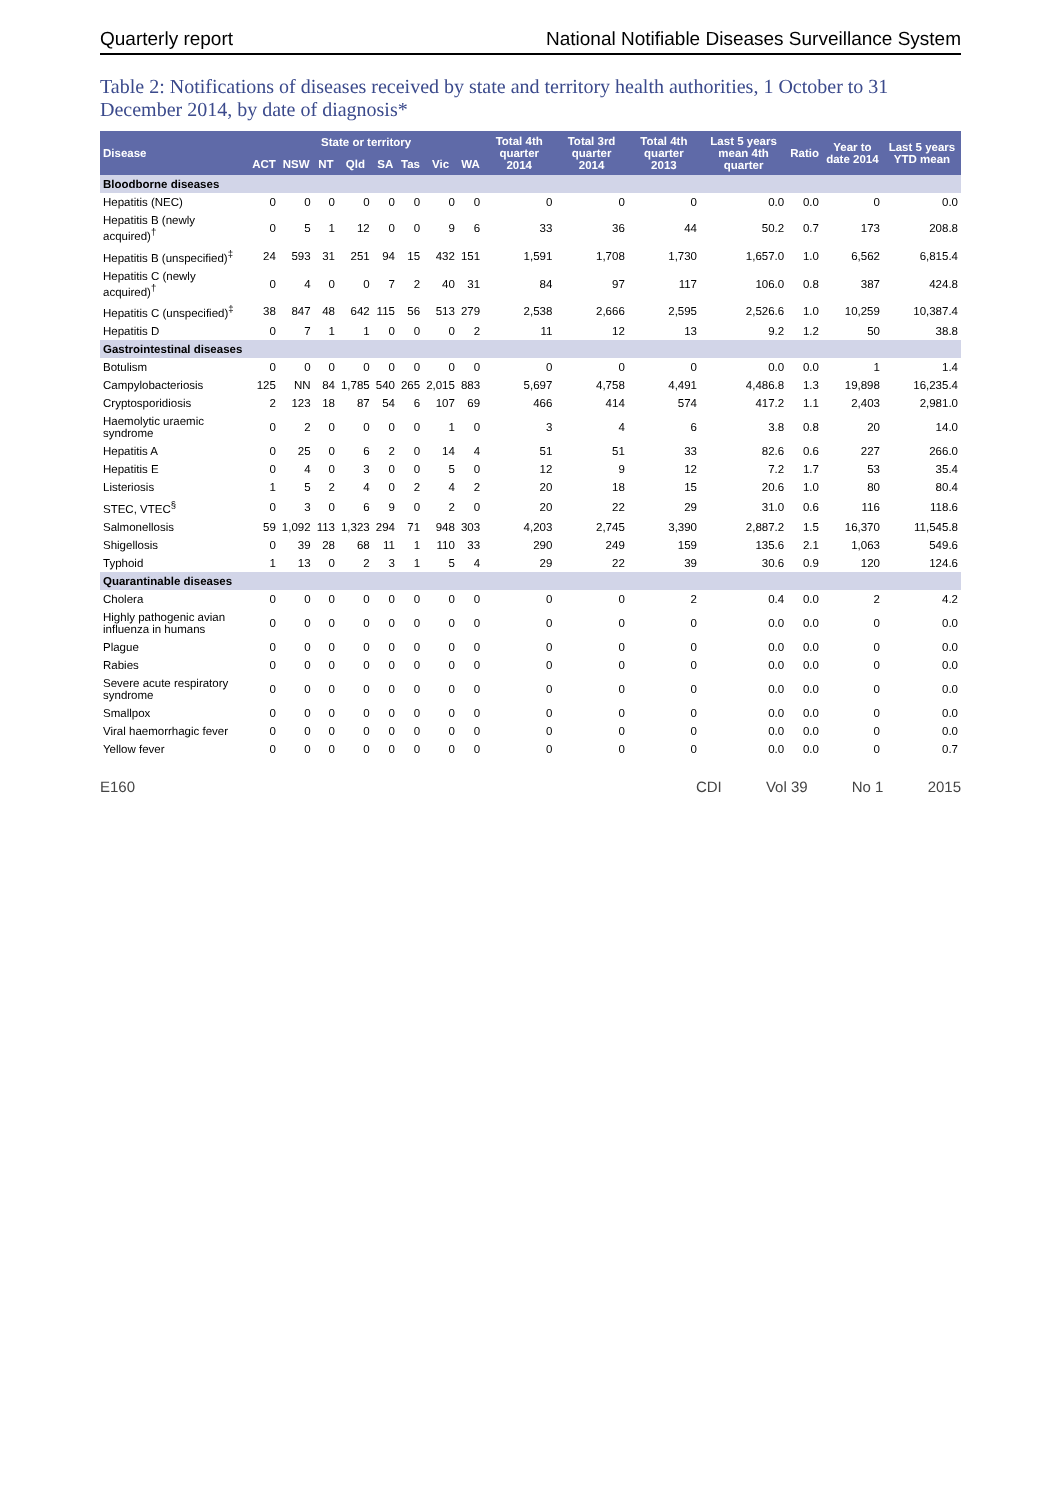Quarterly report National Notifiable Diseases Surveillance System
Table 2: Notifications of diseases received by state and territory health authorities, 1 October to 31 December 2014, by date of diagnosis*
| Disease | State or territory | | | | | | | | Total 4th quarter 2014 | Total 3rd quarter 2014 | Total 4th quarter 2013 | Last 5 years mean 4th quarter | Ratio | Year to date 2014 | Last 5 years YTD mean |
| --- | --- | --- | --- | --- | --- | --- | --- | --- | --- | --- | --- | --- | --- | --- | --- |
| | ACT | NSW | NT | Qld | SA | Tas | Vic | WA | | | | | | | |
| Bloodborne diseases | | | | | | | | | | | | | | | |
| Hepatitis (NEC) | 0 | 0 | 0 | 0 | 0 | 0 | 0 | 0 | 0 | 0 | 0 | 0.0 | 0.0 | 0 | 0.0 |
| Hepatitis B (newly acquired)<sup>†</sup> | 0 | 5 | 1 | 12 | 0 | 0 | 9 | 6 | 33 | 36 | 44 | 50.2 | 0.7 | 173 | 208.8 |
| Hepatitis B (unspecified)<sup>‡</sup> | 24 | 593 | 31 | 251 | 94 | 15 | 432 | 151 | 1,591 | 1,708 | 1,730 | 1,657.0 | 1.0 | 6,562 | 6,815.4 |
| Hepatitis C (newly acquired)<sup>†</sup> | 0 | 4 | 0 | 0 | 7 | 2 | 40 | 31 | 84 | 97 | 117 | 106.0 | 0.8 | 387 | 424.8 |
| Hepatitis C (unspecified)<sup>‡</sup> | 38 | 847 | 48 | 642 | 115 | 56 | 513 | 279 | 2,538 | 2,666 | 2,595 | 2,526.6 | 1.0 | 10,259 | 10,387.4 |
| Hepatitis D | 0 | 7 | 1 | 1 | 0 | 0 | 0 | 2 | 11 | 12 | 13 | 9.2 | 1.2 | 50 | 38.8 |
| Gastrointestinal diseases | | | | | | | | | | | | | | | |
| Botulism | 0 | 0 | 0 | 0 | 0 | 0 | 0 | 0 | 0 | 0 | 0 | 0.0 | 0.0 | 1 | 1.4 |
| Campylobacteriosis | 125 | NN | 84 | 1,785 | 540 | 265 | 2,015 | 883 | 5,697 | 4,758 | 4,491 | 4,486.8 | 1.3 | 19,898 | 16,235.4 |
| Cryptosporidiosis | 2 | 123 | 18 | 87 | 54 | 6 | 107 | 69 | 466 | 414 | 574 | 417.2 | 1.1 | 2,403 | 2,981.0 |
| Haemolytic uraemic syndrome | 0 | 2 | 0 | 0 | 0 | 0 | 1 | 0 | 3 | 4 | 6 | 3.8 | 0.8 | 20 | 14.0 |
| Hepatitis A | 0 | 25 | 0 | 6 | 2 | 0 | 14 | 4 | 51 | 51 | 33 | 82.6 | 0.6 | 227 | 266.0 |
| Hepatitis E | 0 | 4 | 0 | 3 | 0 | 0 | 5 | 0 | 12 | 9 | 12 | 7.2 | 1.7 | 53 | 35.4 |
| Listeriosis | 1 | 5 | 2 | 4 | 0 | 2 | 4 | 2 | 20 | 18 | 15 | 20.6 | 1.0 | 80 | 80.4 |
| STEC, VTEC<sup>§</sup> | 0 | 3 | 0 | 6 | 9 | 0 | 2 | 0 | 20 | 22 | 29 | 31.0 | 0.6 | 116 | 118.6 |
| Salmonellosis | 59 | 1,092 | 113 | 1,323 | 294 | 71 | 948 | 303 | 4,203 | 2,745 | 3,390 | 2,887.2 | 1.5 | 16,370 | 11,545.8 |
| Shigellosis | 0 | 39 | 28 | 68 | 11 | 1 | 110 | 33 | 290 | 249 | 159 | 135.6 | 2.1 | 1,063 | 549.6 |
| Typhoid | 1 | 13 | 0 | 2 | 3 | 1 | 5 | 4 | 29 | 22 | 39 | 30.6 | 0.9 | 120 | 124.6 |
| Quarantinable diseases | | | | | | | | | | | | | | | |
| Cholera | 0 | 0 | 0 | 0 | 0 | 0 | 0 | 0 | 0 | 0 | 2 | 0.4 | 0.0 | 2 | 4.2 |
| Highly pathogenic avian influenza in humans | 0 | 0 | 0 | 0 | 0 | 0 | 0 | 0 | 0 | 0 | 0 | 0.0 | 0.0 | 0 | 0.0 |
| Plague | 0 | 0 | 0 | 0 | 0 | 0 | 0 | 0 | 0 | 0 | 0 | 0.0 | 0.0 | 0 | 0.0 |
| Rabies | 0 | 0 | 0 | 0 | 0 | 0 | 0 | 0 | 0 | 0 | 0 | 0.0 | 0.0 | 0 | 0.0 |
| Severe acute respiratory syndrome | 0 | 0 | 0 | 0 | 0 | 0 | 0 | 0 | 0 | 0 | 0 | 0.0 | 0.0 | 0 | 0.0 |
| Smallpox | 0 | 0 | 0 | 0 | 0 | 0 | 0 | 0 | 0 | 0 | 0 | 0.0 | 0.0 | 0 | 0.0 |
| Viral haemorrhagic fever | 0 | 0 | 0 | 0 | 0 | 0 | 0 | 0 | 0 | 0 | 0 | 0.0 | 0.0 | 0 | 0.0 |
| Yellow fever | 0 | 0 | 0 | 0 | 0 | 0 | 0 | 0 | 0 | 0 | 0 | 0.0 | 0.0 | 0 | 0.7 |
E160 CDI Vol 39 No 1 2015